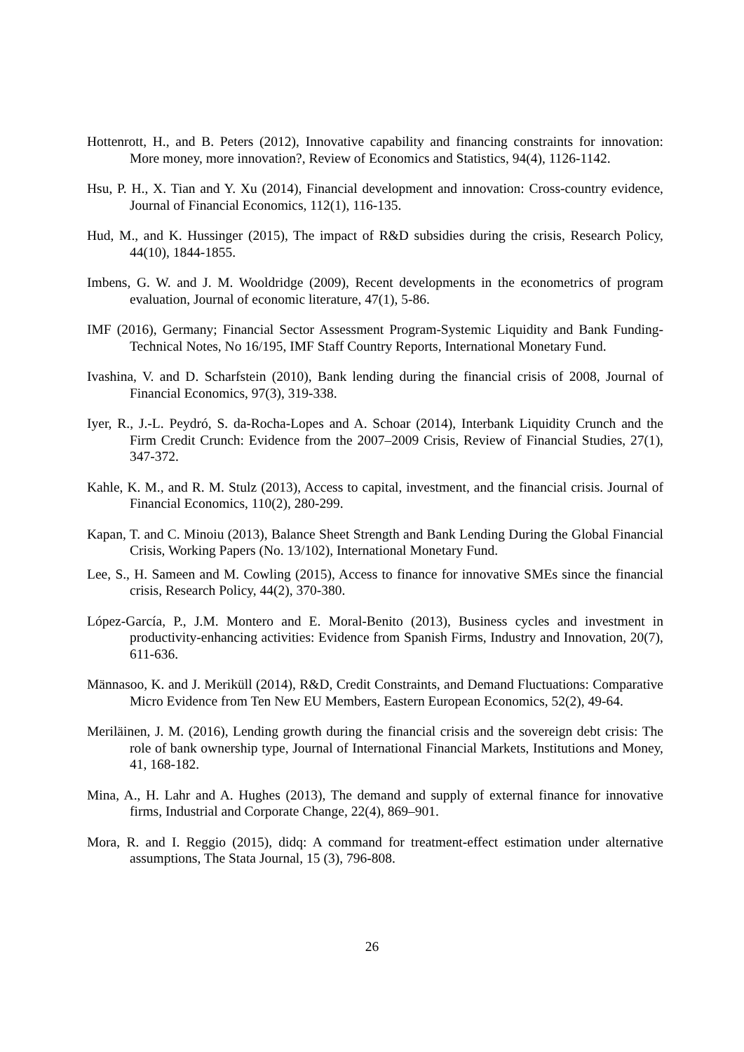Hottenrott, H., and B. Peters (2012), Innovative capability and financing constraints for innovation: More money, more innovation?, Review of Economics and Statistics, 94(4), 1126-1142.
Hsu, P. H., X. Tian and Y. Xu (2014), Financial development and innovation: Cross-country evidence, Journal of Financial Economics, 112(1), 116-135.
Hud, M., and K. Hussinger (2015), The impact of R&D subsidies during the crisis, Research Policy, 44(10), 1844-1855.
Imbens, G. W. and J. M. Wooldridge (2009), Recent developments in the econometrics of program evaluation, Journal of economic literature, 47(1), 5-86.
IMF (2016), Germany; Financial Sector Assessment Program-Systemic Liquidity and Bank Funding-Technical Notes, No 16/195, IMF Staff Country Reports, International Monetary Fund.
Ivashina, V. and D. Scharfstein (2010), Bank lending during the financial crisis of 2008, Journal of Financial Economics, 97(3), 319-338.
Iyer, R., J.-L. Peydró, S. da-Rocha-Lopes and A. Schoar (2014), Interbank Liquidity Crunch and the Firm Credit Crunch: Evidence from the 2007–2009 Crisis, Review of Financial Studies, 27(1), 347-372.
Kahle, K. M., and R. M. Stulz (2013), Access to capital, investment, and the financial crisis. Journal of Financial Economics, 110(2), 280-299.
Kapan, T. and C. Minoiu (2013), Balance Sheet Strength and Bank Lending During the Global Financial Crisis, Working Papers (No. 13/102), International Monetary Fund.
Lee, S., H. Sameen and M. Cowling (2015), Access to finance for innovative SMEs since the financial crisis, Research Policy, 44(2), 370-380.
López-García, P., J.M. Montero and E. Moral-Benito (2013), Business cycles and investment in productivity-enhancing activities: Evidence from Spanish Firms, Industry and Innovation, 20(7), 611-636.
Männasoo, K. and J. Meriküll (2014), R&D, Credit Constraints, and Demand Fluctuations: Comparative Micro Evidence from Ten New EU Members, Eastern European Economics, 52(2), 49-64.
Meriläinen, J. M. (2016), Lending growth during the financial crisis and the sovereign debt crisis: The role of bank ownership type, Journal of International Financial Markets, Institutions and Money, 41, 168-182.
Mina, A., H. Lahr and A. Hughes (2013), The demand and supply of external finance for innovative firms, Industrial and Corporate Change, 22(4), 869–901.
Mora, R. and I. Reggio (2015), didq: A command for treatment-effect estimation under alternative assumptions, The Stata Journal, 15 (3), 796-808.
26